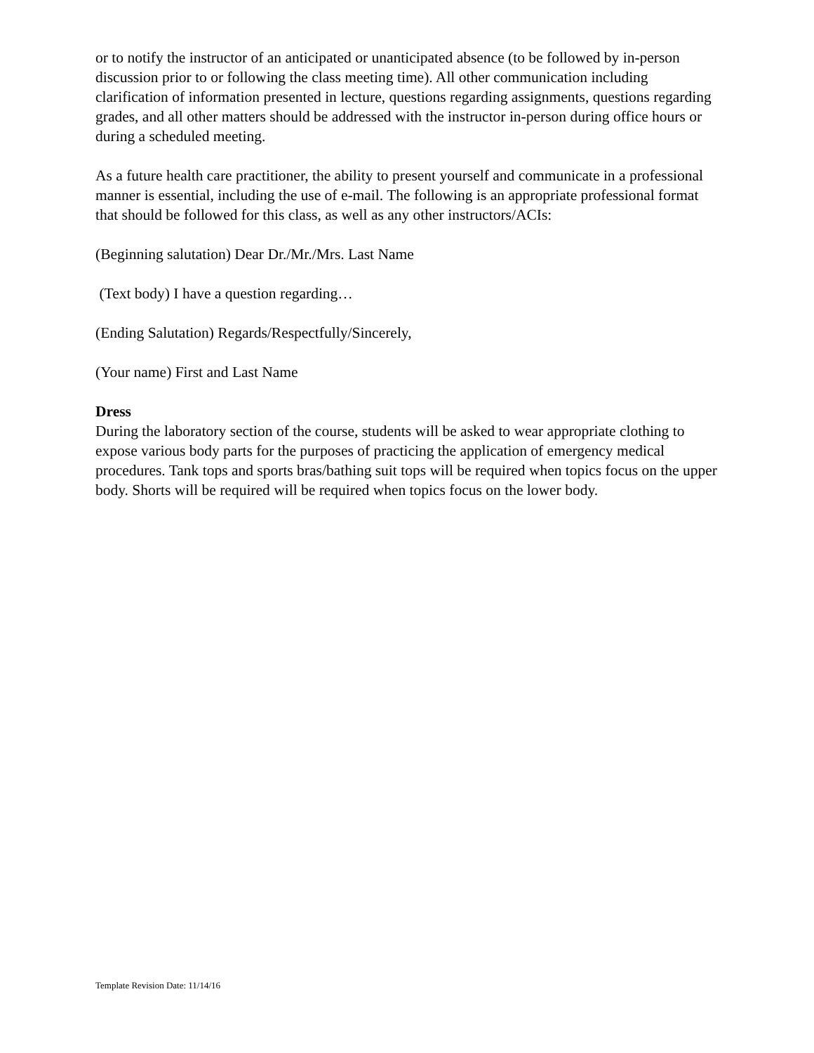or to notify the instructor of an anticipated or unanticipated absence (to be followed by in-person discussion prior to or following the class meeting time). All other communication including clarification of information presented in lecture, questions regarding assignments, questions regarding grades, and all other matters should be addressed with the instructor in-person during office hours or during a scheduled meeting.
As a future health care practitioner, the ability to present yourself and communicate in a professional manner is essential, including the use of e-mail. The following is an appropriate professional format that should be followed for this class, as well as any other instructors/ACIs:
(Beginning salutation) Dear Dr./Mr./Mrs. Last Name
(Text body) I have a question regarding…
(Ending Salutation) Regards/Respectfully/Sincerely,
(Your name) First and Last Name
Dress
During the laboratory section of the course, students will be asked to wear appropriate clothing to expose various body parts for the purposes of practicing the application of emergency medical procedures. Tank tops and sports bras/bathing suit tops will be required when topics focus on the upper body. Shorts will be required will be required when topics focus on the lower body.
Template Revision Date: 11/14/16